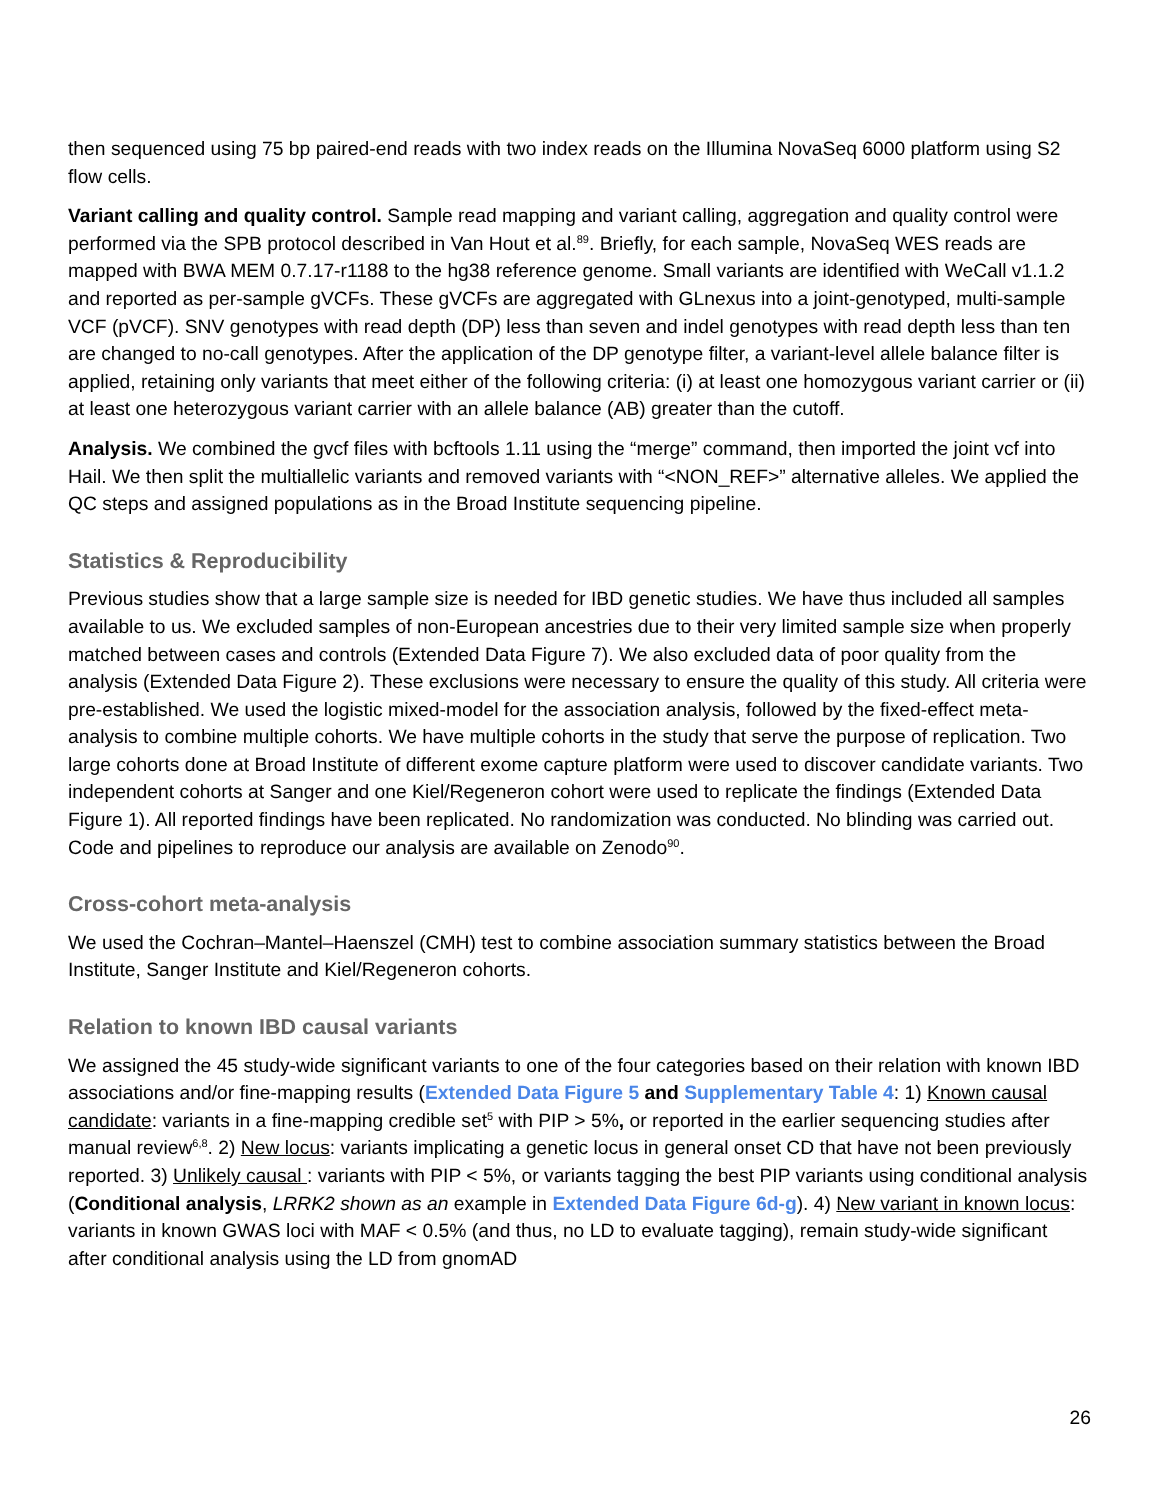then sequenced using 75 bp paired-end reads with two index reads on the Illumina NovaSeq 6000 platform using S2 flow cells.
Variant calling and quality control. Sample read mapping and variant calling, aggregation and quality control were performed via the SPB protocol described in Van Hout et al.<sup>89</sup>. Briefly, for each sample, NovaSeq WES reads are mapped with BWA MEM 0.7.17-r1188 to the hg38 reference genome. Small variants are identified with WeCall v1.1.2 and reported as per-sample gVCFs. These gVCFs are aggregated with GLnexus into a joint-genotyped, multi-sample VCF (pVCF). SNV genotypes with read depth (DP) less than seven and indel genotypes with read depth less than ten are changed to no-call genotypes. After the application of the DP genotype filter, a variant-level allele balance filter is applied, retaining only variants that meet either of the following criteria: (i) at least one homozygous variant carrier or (ii) at least one heterozygous variant carrier with an allele balance (AB) greater than the cutoff.
Analysis. We combined the gvcf files with bcftools 1.11 using the “merge” command, then imported the joint vcf into Hail. We then split the multiallelic variants and removed variants with “<NON_REF>” alternative alleles. We applied the QC steps and assigned populations as in the Broad Institute sequencing pipeline.
Statistics & Reproducibility
Previous studies show that a large sample size is needed for IBD genetic studies. We have thus included all samples available to us. We excluded samples of non-European ancestries due to their very limited sample size when properly matched between cases and controls (Extended Data Figure 7). We also excluded data of poor quality from the analysis (Extended Data Figure 2). These exclusions were necessary to ensure the quality of this study. All criteria were pre-established. We used the logistic mixed-model for the association analysis, followed by the fixed-effect meta-analysis to combine multiple cohorts. We have multiple cohorts in the study that serve the purpose of replication. Two large cohorts done at Broad Institute of different exome capture platform were used to discover candidate variants. Two independent cohorts at Sanger and one Kiel/Regeneron cohort were used to replicate the findings (Extended Data Figure 1). All reported findings have been replicated. No randomization was conducted. No blinding was carried out. Code and pipelines to reproduce our analysis are available on Zenodo<sup>90</sup>.
Cross-cohort meta-analysis
We used the Cochran–Mantel–Haenszel (CMH) test to combine association summary statistics between the Broad Institute, Sanger Institute and Kiel/Regeneron cohorts.
Relation to known IBD causal variants
We assigned the 45 study-wide significant variants to one of the four categories based on their relation with known IBD associations and/or fine-mapping results (Extended Data Figure 5 and Supplementary Table 4: 1) Known causal candidate: variants in a fine-mapping credible set<sup>5</sup> with PIP > 5%, or reported in the earlier sequencing studies after manual review<sup>6,8</sup>. 2) New locus: variants implicating a genetic locus in general onset CD that have not been previously reported. 3) Unlikely causal : variants with PIP < 5%, or variants tagging the best PIP variants using conditional analysis (Conditional analysis, LRRK2 shown as an example in Extended Data Figure 6d-g). 4) New variant in known locus: variants in known GWAS loci with MAF < 0.5% (and thus, no LD to evaluate tagging), remain study-wide significant after conditional analysis using the LD from gnomAD
26